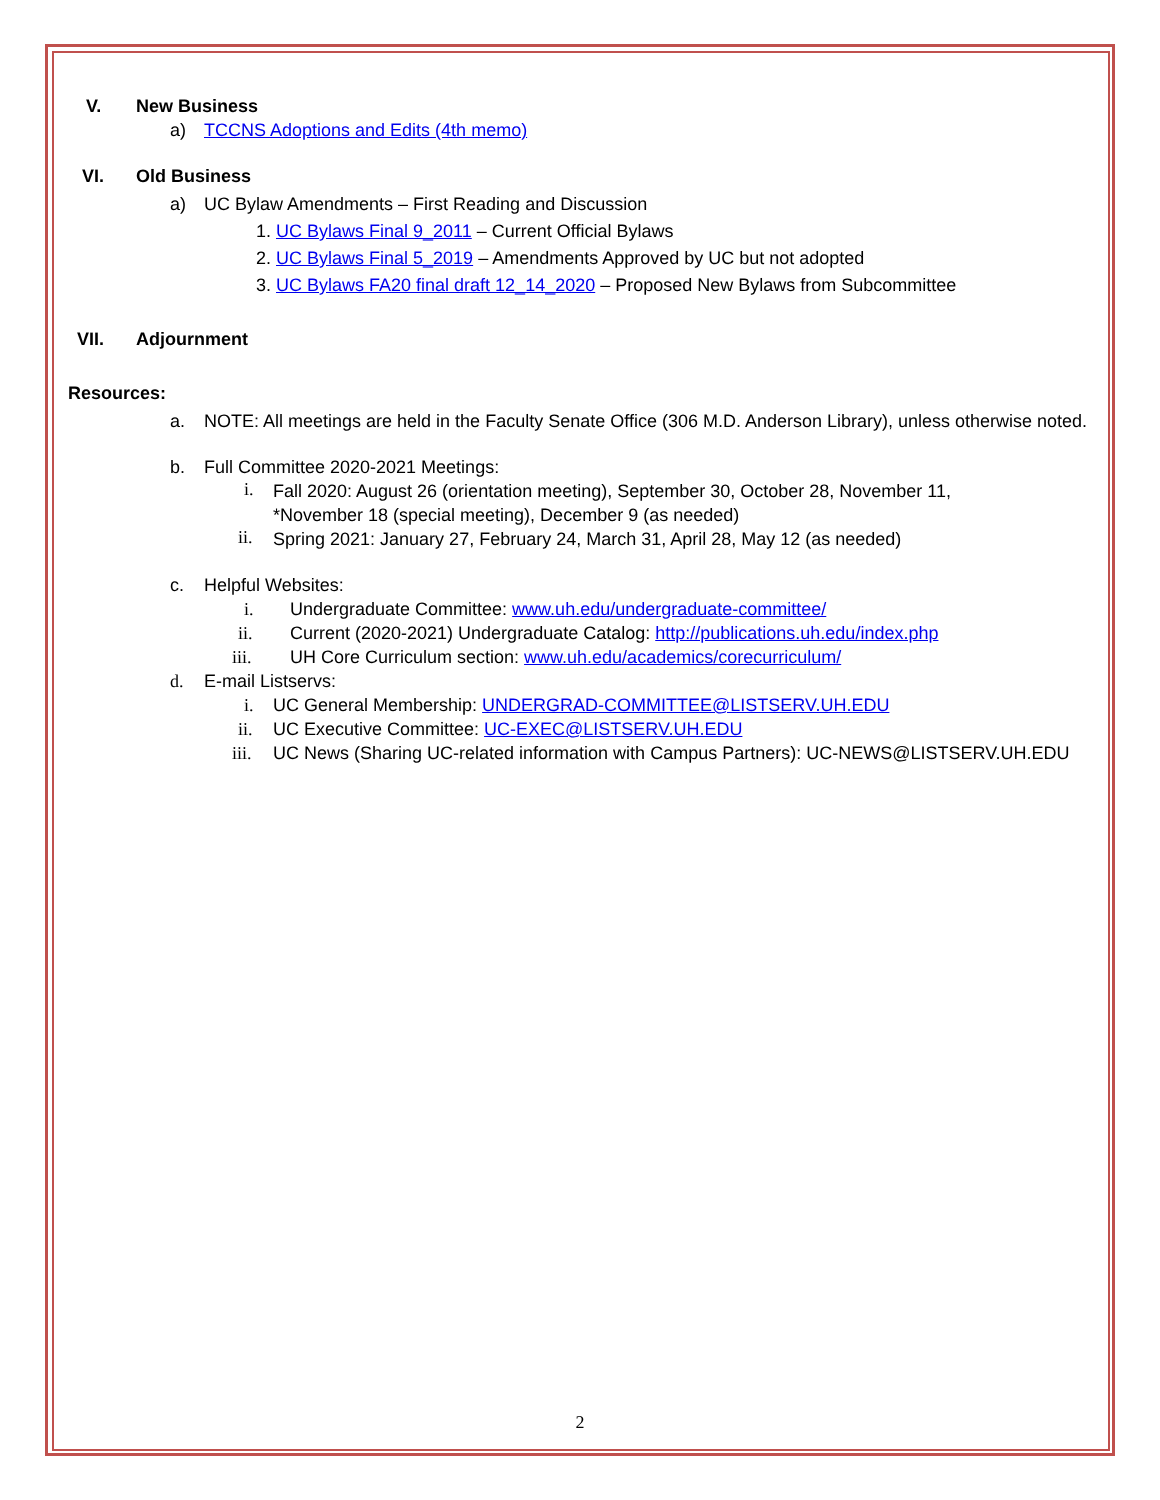V. New Business
a) TCCNS Adoptions and Edits (4th memo)
VI. Old Business
a) UC Bylaw Amendments – First Reading and Discussion
1. UC Bylaws Final 9_2011 – Current Official Bylaws
2. UC Bylaws Final 5_2019 – Amendments Approved by UC but not adopted
3. UC Bylaws FA20 final draft 12_14_2020 – Proposed New Bylaws from Subcommittee
VII. Adjournment
Resources:
a. NOTE: All meetings are held in the Faculty Senate Office (306 M.D. Anderson Library), unless otherwise noted.
b. Full Committee 2020-2021 Meetings:
i.
Fall 2020: August 26 (orientation meeting), September 30, October 28, November 11, *November 18 (special meeting), December 9 (as needed)
ii.
Spring 2021: January 27, February 24, March 31, April 28, May 12 (as needed)
c. Helpful Websites:
i. Undergraduate Committee: www.uh.edu/undergraduate-committee/
ii. Current (2020-2021) Undergraduate Catalog: http://publications.uh.edu/index.php
iii. UH Core Curriculum section: www.uh.edu/academics/corecurriculum/
d. E-mail Listservs:
i. UC General Membership: UNDERGRAD-COMMITTEE@LISTSERV.UH.EDU
ii. UC Executive Committee: UC-EXEC@LISTSERV.UH.EDU
iii. UC News (Sharing UC-related information with Campus Partners): UC-NEWS@LISTSERV.UH.EDU
2